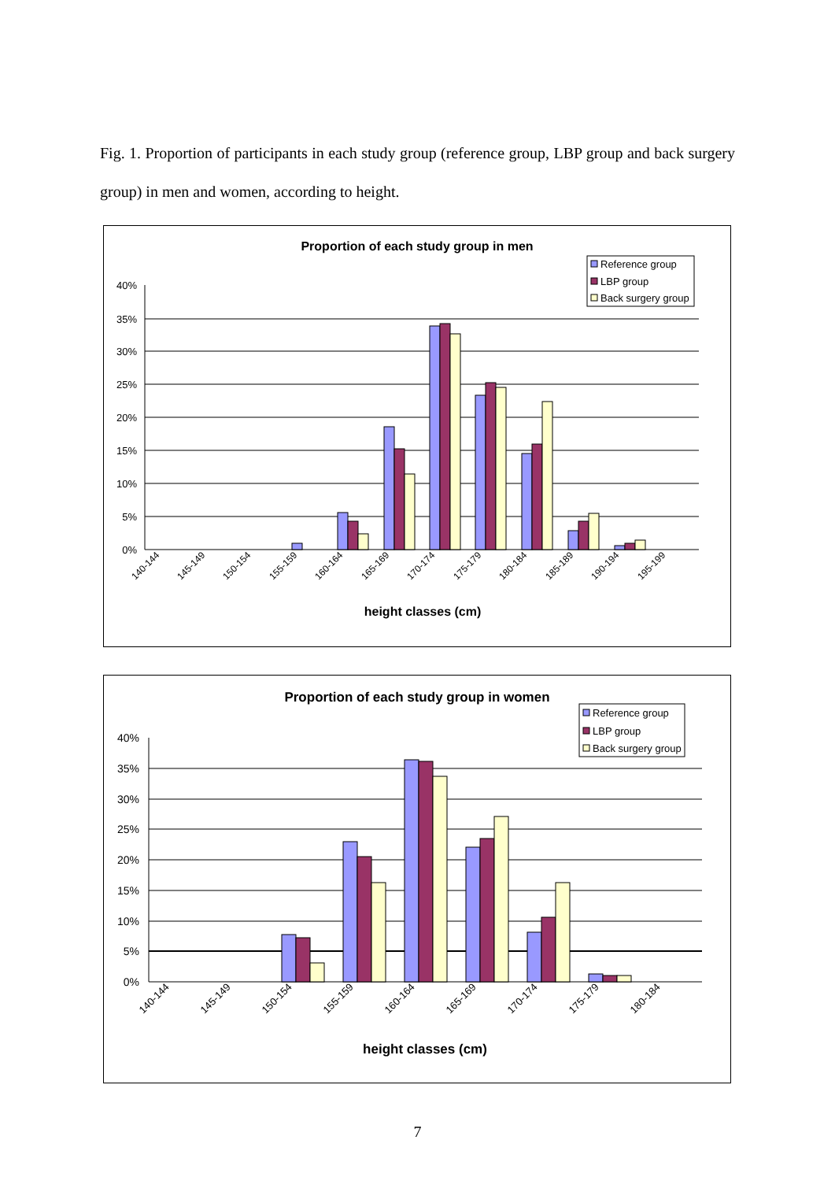Fig. 1. Proportion of participants in each study group (reference group, LBP group and back surgery group) in men and women, according to height.
Proportion of each study group in men
40%
35%
30%
25%
20%
15%
10%
5%
0%
140-144
145-149
150-154
155-159
160-164
165-169
170-174
175-179
180-184
185-189
190-194
195-199
height classes (cm)
Reference group
LBP group
Back surgery group
Proportion of each study group in women
40%
35%
30%
25%
20%
15%
10%
5%
0%
140-144
145-149
150-154
155-159
160-164
165-169
170-174
175-179
180-184
height classes (cm)
Reference group
LBP group
Back surgery group
7